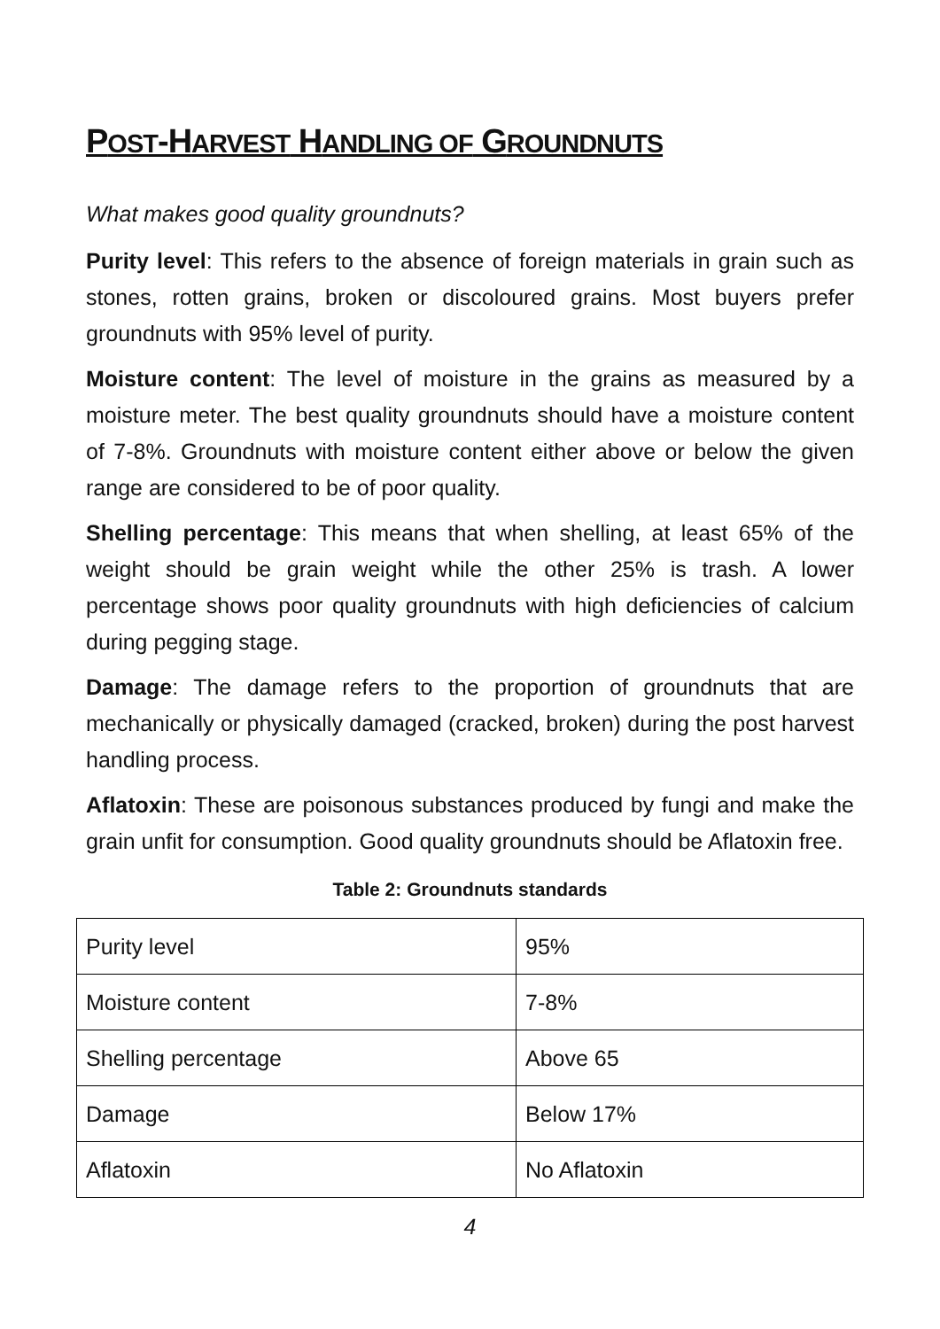POST-HARVEST HANDLING OF GROUNDNUTS
What makes good quality groundnuts?
Purity level: This refers to the absence of foreign materials in grain such as stones, rotten grains, broken or discoloured grains. Most buyers prefer groundnuts with 95% level of purity.
Moisture content: The level of moisture in the grains as measured by a moisture meter. The best quality groundnuts should have a moisture content of 7-8%. Groundnuts with moisture content either above or below the given range are considered to be of poor quality.
Shelling percentage: This means that when shelling, at least 65% of the weight should be grain weight while the other 25% is trash. A lower percentage shows poor quality groundnuts with high deficiencies of calcium during pegging stage.
Damage: The damage refers to the proportion of groundnuts that are mechanically or physically damaged (cracked, broken) during the post harvest handling process.
Aflatoxin: These are poisonous substances produced by fungi and make the grain unfit for consumption. Good quality groundnuts should be Aflatoxin free.
Table 2: Groundnuts standards
| Purity level | 95% |
| Moisture content | 7-8% |
| Shelling percentage | Above 65 |
| Damage | Below 17% |
| Aflatoxin | No Aflatoxin |
4